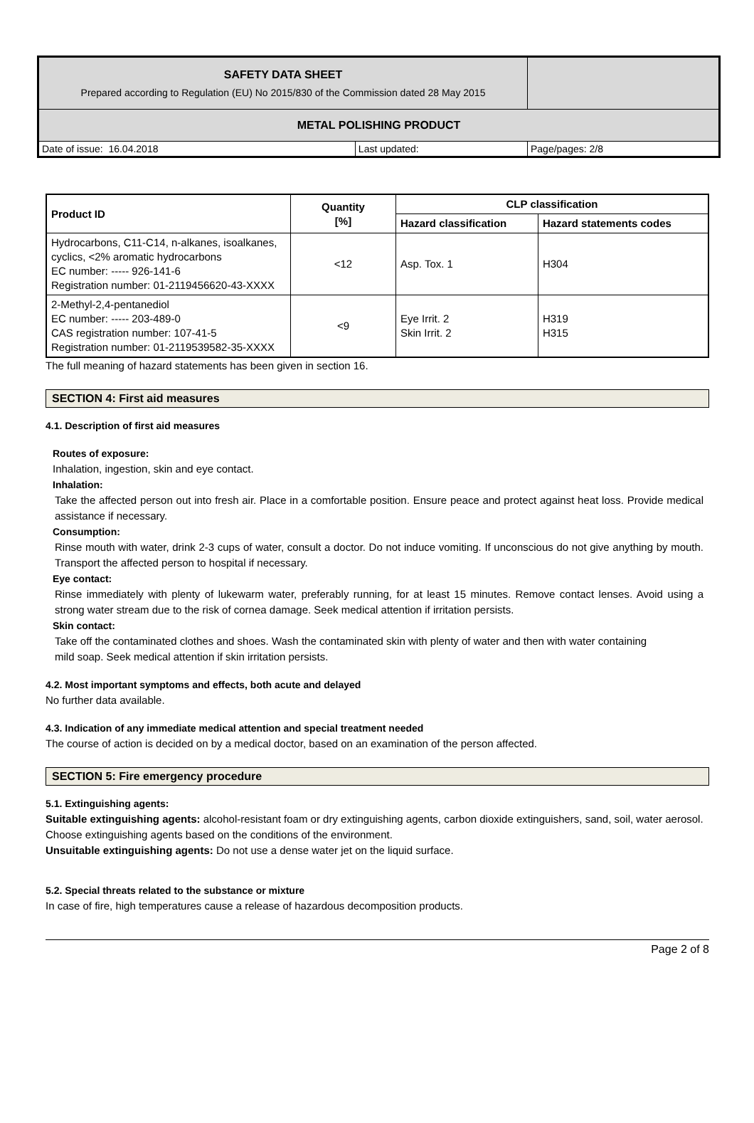| SAFETY DATA SHEET Prepared according to Regulation (EU) No 2015/830 of the Commission dated 28 May 2015 | | |
| METAL POLISHING PRODUCT | | |
| Date of issue: 16.04.2018 | Last updated: | Page/pages: 2/8 |
| Product ID | Quantity [%] | CLP classification | |
| --- | --- | --- | --- |
| | | Hazard classification | Hazard statements codes |
| Hydrocarbons, C11-C14, n-alkanes, isoalkanes, cyclics, <2% aromatic hydrocarbons EC number: ----- 926-141-6 Registration number: 01-2119456620-43-XXXX | <12 | Asp. Tox. 1 | H304 |
| 2-Methyl-2,4-pentanediol EC number: ----- 203-489-0 CAS registration number: 107-41-5 Registration number: 01-2119539582-35-XXXX | <9 | Eye Irrit. 2 Skin Irrit. 2 | H319 H315 |
The full meaning of hazard statements has been given in section 16.
SECTION 4: First aid measures
4.1. Description of first aid measures
Routes of exposure:
Inhalation, ingestion, skin and eye contact.
Inhalation:
Take the affected person out into fresh air. Place in a comfortable position. Ensure peace and protect against heat loss. Provide medical assistance if necessary.
Consumption:
Rinse mouth with water, drink 2-3 cups of water, consult a doctor. Do not induce vomiting. If unconscious do not give anything by mouth. Transport the affected person to hospital if necessary.
Eye contact:
Rinse immediately with plenty of lukewarm water, preferably running, for at least 15 minutes. Remove contact lenses. Avoid using a strong water stream due to the risk of cornea damage. Seek medical attention if irritation persists.
Skin contact:
Take off the contaminated clothes and shoes. Wash the contaminated skin with plenty of water and then with water containing
mild soap. Seek medical attention if skin irritation persists.
4.2. Most important symptoms and effects, both acute and delayed
No further data available.
4.3. Indication of any immediate medical attention and special treatment needed
The course of action is decided on by a medical doctor, based on an examination of the person affected.
SECTION 5: Fire emergency procedure
5.1. Extinguishing agents:
Suitable extinguishing agents: alcohol-resistant foam or dry extinguishing agents, carbon dioxide extinguishers, sand, soil, water aerosol. Choose extinguishing agents based on the conditions of the environment.
Unsuitable extinguishing agents: Do not use a dense water jet on the liquid surface.
5.2. Special threats related to the substance or mixture
In case of fire, high temperatures cause a release of hazardous decomposition products.
Page 2 of 8